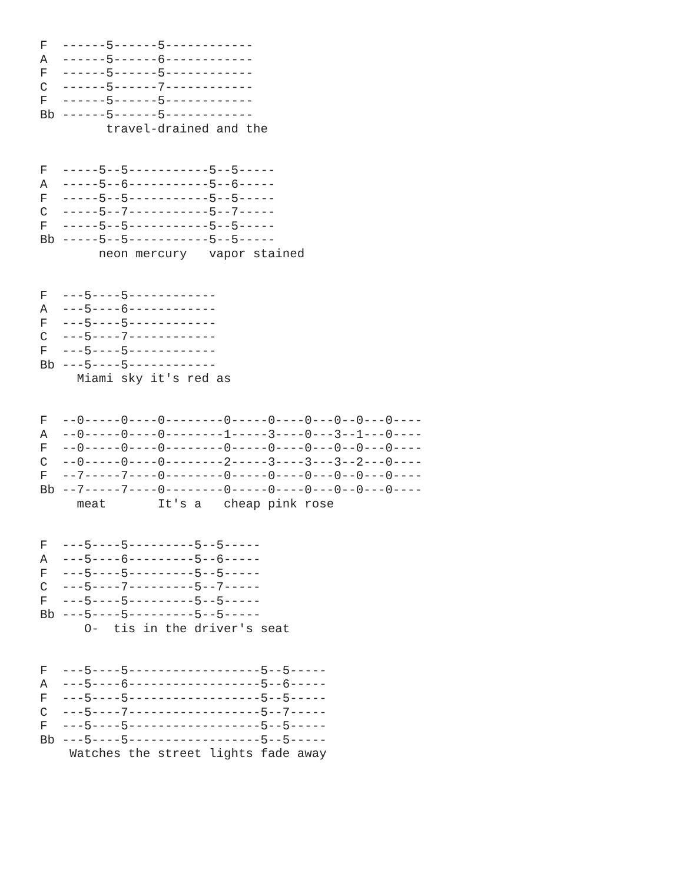F  ------5------5------------
A  ------5------6------------
F  ------5------5------------
C  ------5------7------------
F  ------5------5------------
Bb ------5------5------------
         travel-drained and the


F  -----5--5-----------5--5-----
A  -----5--6-----------5--6-----
F  -----5--5-----------5--5-----
C  -----5--7-----------5--7-----
F  -----5--5-----------5--5-----
Bb -----5--5-----------5--5-----
        neon mercury   vapor stained


F  ---5----5------------
A  ---5----6------------
F  ---5----5------------
C  ---5----7------------
F  ---5----5------------
Bb ---5----5------------
     Miami sky it's red as


F  --0-----0----0--------0-----0----0---0--0---0----
A  --0-----0----0--------1-----3----0---3--1---0----
F  --0-----0----0--------0-----0----0---0--0---0----
C  --0-----0----0--------2-----3----3---3--2---0----
F  --7-----7----0--------0-----0----0---0--0---0----
Bb --7-----7----0--------0-----0----0---0--0---0----
     meat       It's a   cheap pink rose


F  ---5----5---------5--5-----
A  ---5----6---------5--6-----
F  ---5----5---------5--5-----
C  ---5----7---------5--7-----
F  ---5----5---------5--5-----
Bb ---5----5---------5--5-----
      O-  tis in the driver's seat


F  ---5----5------------------5--5-----
A  ---5----6------------------5--6-----
F  ---5----5------------------5--5-----
C  ---5----7------------------5--7-----
F  ---5----5------------------5--5-----
Bb ---5----5------------------5--5-----
    Watches the street lights fade away